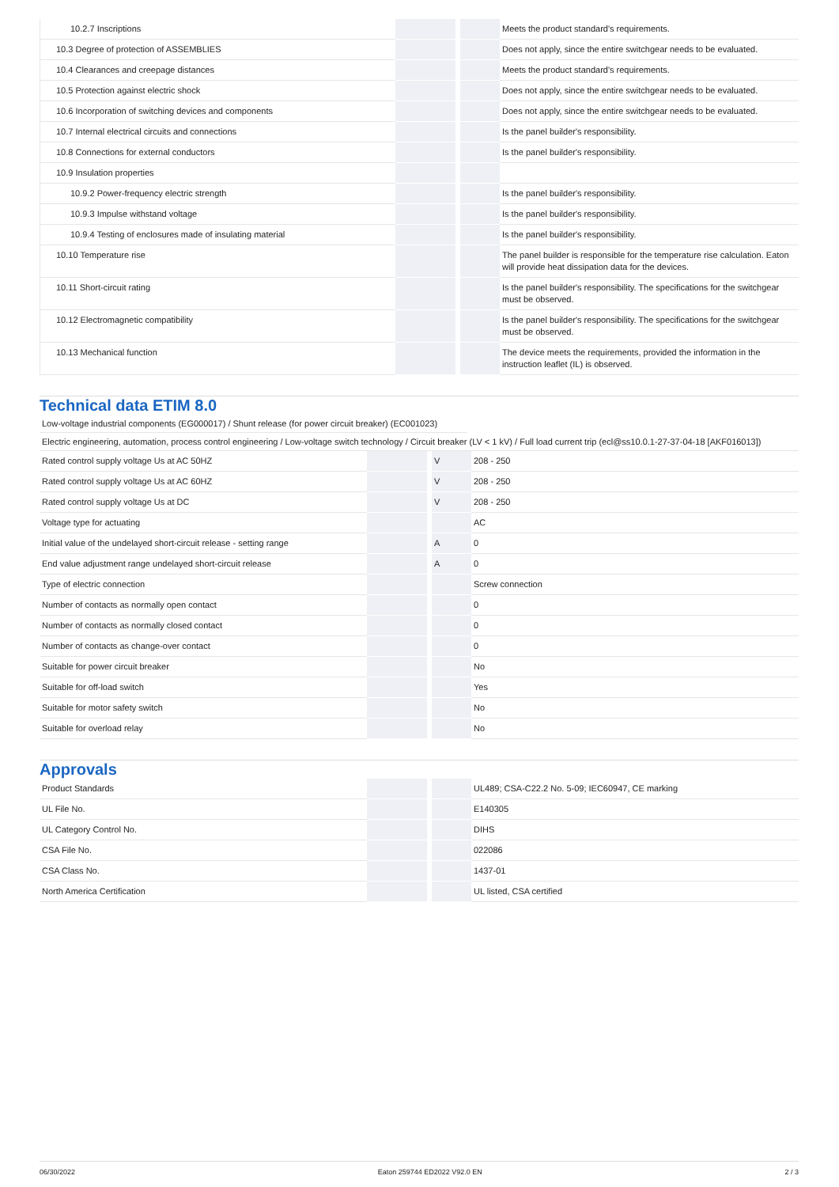| 10.2.7 Inscriptions | | | Meets the product standard's requirements. |
| 10.3 Degree of protection of ASSEMBLIES | | | Does not apply, since the entire switchgear needs to be evaluated. |
| 10.4 Clearances and creepage distances | | | Meets the product standard's requirements. |
| 10.5 Protection against electric shock | | | Does not apply, since the entire switchgear needs to be evaluated. |
| 10.6 Incorporation of switching devices and components | | | Does not apply, since the entire switchgear needs to be evaluated. |
| 10.7 Internal electrical circuits and connections | | | Is the panel builder's responsibility. |
| 10.8 Connections for external conductors | | | Is the panel builder's responsibility. |
| 10.9 Insulation properties | | | |
| 10.9.2 Power-frequency electric strength | | | Is the panel builder's responsibility. |
| 10.9.3 Impulse withstand voltage | | | Is the panel builder's responsibility. |
| 10.9.4 Testing of enclosures made of insulating material | | | Is the panel builder's responsibility. |
| 10.10 Temperature rise | | | The panel builder is responsible for the temperature rise calculation. Eaton will provide heat dissipation data for the devices. |
| 10.11 Short-circuit rating | | | Is the panel builder's responsibility. The specifications for the switchgear must be observed. |
| 10.12 Electromagnetic compatibility | | | Is the panel builder's responsibility. The specifications for the switchgear must be observed. |
| 10.13 Mechanical function | | | The device meets the requirements, provided the information in the instruction leaflet (IL) is observed. |
Technical data ETIM 8.0
Low-voltage industrial components (EG000017) / Shunt release (for power circuit breaker) (EC001023)
Electric engineering, automation, process control engineering / Low-voltage switch technology / Circuit breaker (LV < 1 kV) / Full load current trip (ecl@ss10.0.1-27-37-04-18 [AKF016013])
| Rated control supply voltage Us at AC 50HZ | | V | 208 - 250 |
| Rated control supply voltage Us at AC 60HZ | | V | 208 - 250 |
| Rated control supply voltage Us at DC | | V | 208 - 250 |
| Voltage type for actuating | | | AC |
| Initial value of the undelayed short-circuit release - setting range | | A | 0 |
| End value adjustment range undelayed short-circuit release | | A | 0 |
| Type of electric connection | | | Screw connection |
| Number of contacts as normally open contact | | | 0 |
| Number of contacts as normally closed contact | | | 0 |
| Number of contacts as change-over contact | | | 0 |
| Suitable for power circuit breaker | | | No |
| Suitable for off-load switch | | | Yes |
| Suitable for motor safety switch | | | No |
| Suitable for overload relay | | | No |
Approvals
| Product Standards | | | UL489; CSA-C22.2 No. 5-09; IEC60947, CE marking |
| UL File No. | | | E140305 |
| UL Category Control No. | | | DIHS |
| CSA File No. | | | 022086 |
| CSA Class No. | | | 1437-01 |
| North America Certification | | | UL listed, CSA certified |
06/30/2022 Eaton 259744 ED2022 V92.0 EN 2 / 3